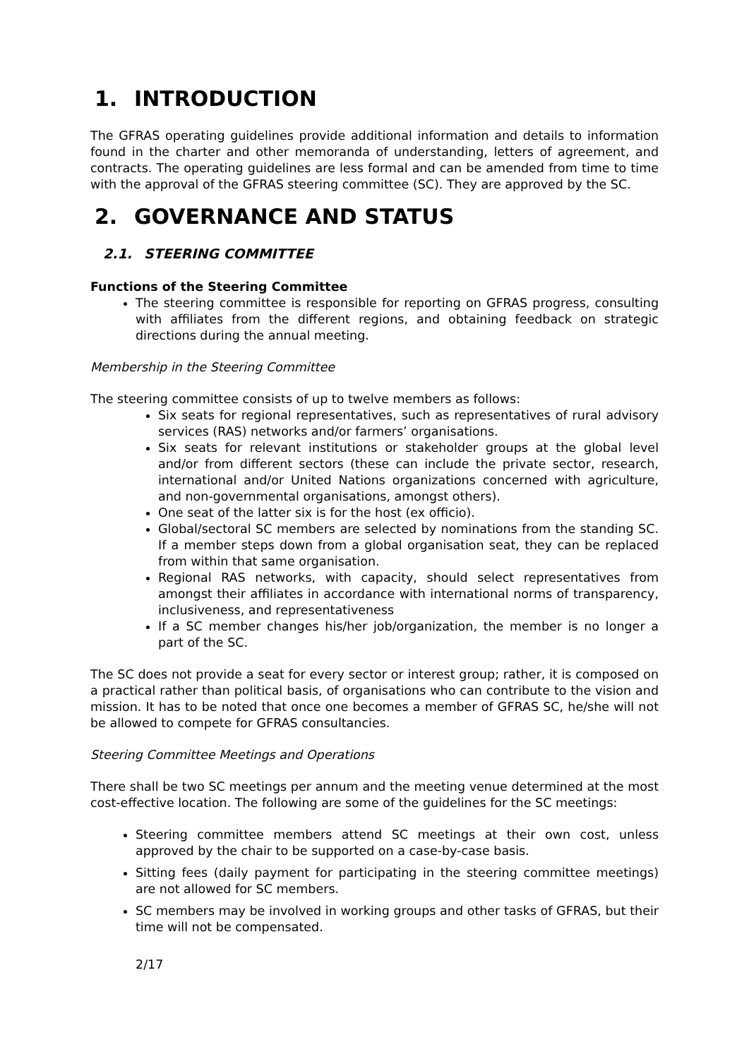1. INTRODUCTION
The GFRAS operating guidelines provide additional information and details to information found in the charter and other memoranda of understanding, letters of agreement, and contracts. The operating guidelines are less formal and can be amended from time to time with the approval of the GFRAS steering committee (SC). They are approved by the SC.
2. GOVERNANCE AND STATUS
2.1. STEERING COMMITTEE
Functions of the Steering Committee
The steering committee is responsible for reporting on GFRAS progress, consulting with affiliates from the different regions, and obtaining feedback on strategic directions during the annual meeting.
Membership in the Steering Committee
The steering committee consists of up to twelve members as follows:
Six seats for regional representatives, such as representatives of rural advisory services (RAS) networks and/or farmers’ organisations.
Six seats for relevant institutions or stakeholder groups at the global level and/or from different sectors (these can include the private sector, research, international and/or United Nations organizations concerned with agriculture, and non-governmental organisations, amongst others).
One seat of the latter six is for the host (ex officio).
Global/sectoral SC members are selected by nominations from the standing SC. If a member steps down from a global organisation seat, they can be replaced from within that same organisation.
Regional RAS networks, with capacity, should select representatives from amongst their affiliates in accordance with international norms of transparency, inclusiveness, and representativeness
If a SC member changes his/her job/organization, the member is no longer a part of the SC.
The SC does not provide a seat for every sector or interest group; rather, it is composed on a practical rather than political basis, of organisations who can contribute to the vision and mission. It has to be noted that once one becomes a member of GFRAS SC, he/she will not be allowed to compete for GFRAS consultancies.
Steering Committee Meetings and Operations
There shall be two SC meetings per annum and the meeting venue determined at the most cost-effective location. The following are some of the guidelines for the SC meetings:
Steering committee members attend SC meetings at their own cost, unless approved by the chair to be supported on a case-by-case basis.
Sitting fees (daily payment for participating in the steering committee meetings) are not allowed for SC members.
SC members may be involved in working groups and other tasks of GFRAS, but their time will not be compensated.
2/17